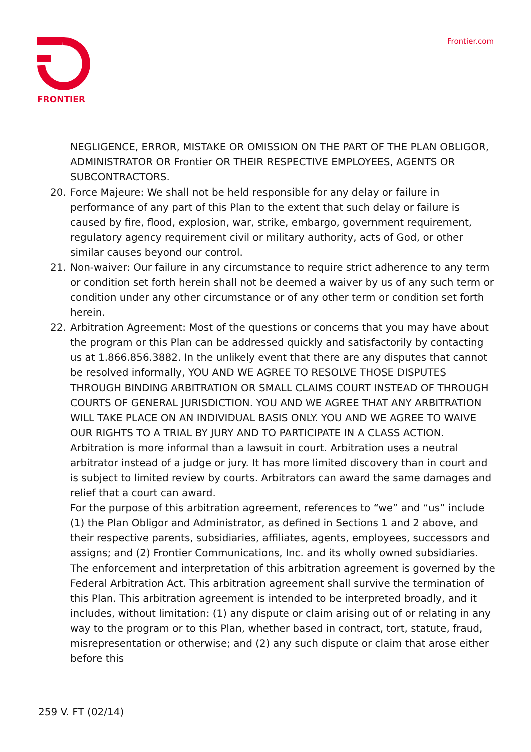FRONTIER Frontier.com
NEGLIGENCE, ERROR, MISTAKE OR OMISSION ON THE PART OF THE PLAN OBLIGOR, ADMINISTRATOR OR Frontier OR THEIR RESPECTIVE EMPLOYEES, AGENTS OR SUBCONTRACTORS.
20. Force Majeure: We shall not be held responsible for any delay or failure in performance of any part of this Plan to the extent that such delay or failure is caused by fire, flood, explosion, war, strike, embargo, government requirement, regulatory agency requirement civil or military authority, acts of God, or other similar causes beyond our control.
21. Non-waiver: Our failure in any circumstance to require strict adherence to any term or condition set forth herein shall not be deemed a waiver by us of any such term or condition under any other circumstance or of any other term or condition set forth herein.
22. Arbitration Agreement: Most of the questions or concerns that you may have about the program or this Plan can be addressed quickly and satisfactorily by contacting us at 1.866.856.3882. In the unlikely event that there are any disputes that cannot be resolved informally, YOU AND WE AGREE TO RESOLVE THOSE DISPUTES THROUGH BINDING ARBITRATION OR SMALL CLAIMS COURT INSTEAD OF THROUGH COURTS OF GENERAL JURISDICTION. YOU AND WE AGREE THAT ANY ARBITRATION WILL TAKE PLACE ON AN INDIVIDUAL BASIS ONLY. YOU AND WE AGREE TO WAIVE OUR RIGHTS TO A TRIAL BY JURY AND TO PARTICIPATE IN A CLASS ACTION. Arbitration is more informal than a lawsuit in court. Arbitration uses a neutral arbitrator instead of a judge or jury. It has more limited discovery than in court and is subject to limited review by courts. Arbitrators can award the same damages and relief that a court can award.
For the purpose of this arbitration agreement, references to “we” and “us” include (1) the Plan Obligor and Administrator, as defined in Sections 1 and 2 above, and their respective parents, subsidiaries, affiliates, agents, employees, successors and assigns; and (2) Frontier Communications, Inc. and its wholly owned subsidiaries. The enforcement and interpretation of this arbitration agreement is governed by the Federal Arbitration Act. This arbitration agreement shall survive the termination of this Plan. This arbitration agreement is intended to be interpreted broadly, and it includes, without limitation: (1) any dispute or claim arising out of or relating in any way to the program or to this Plan, whether based in contract, tort, statute, fraud, misrepresentation or otherwise; and (2) any such dispute or claim that arose either before this
259 V. FT (02/14)